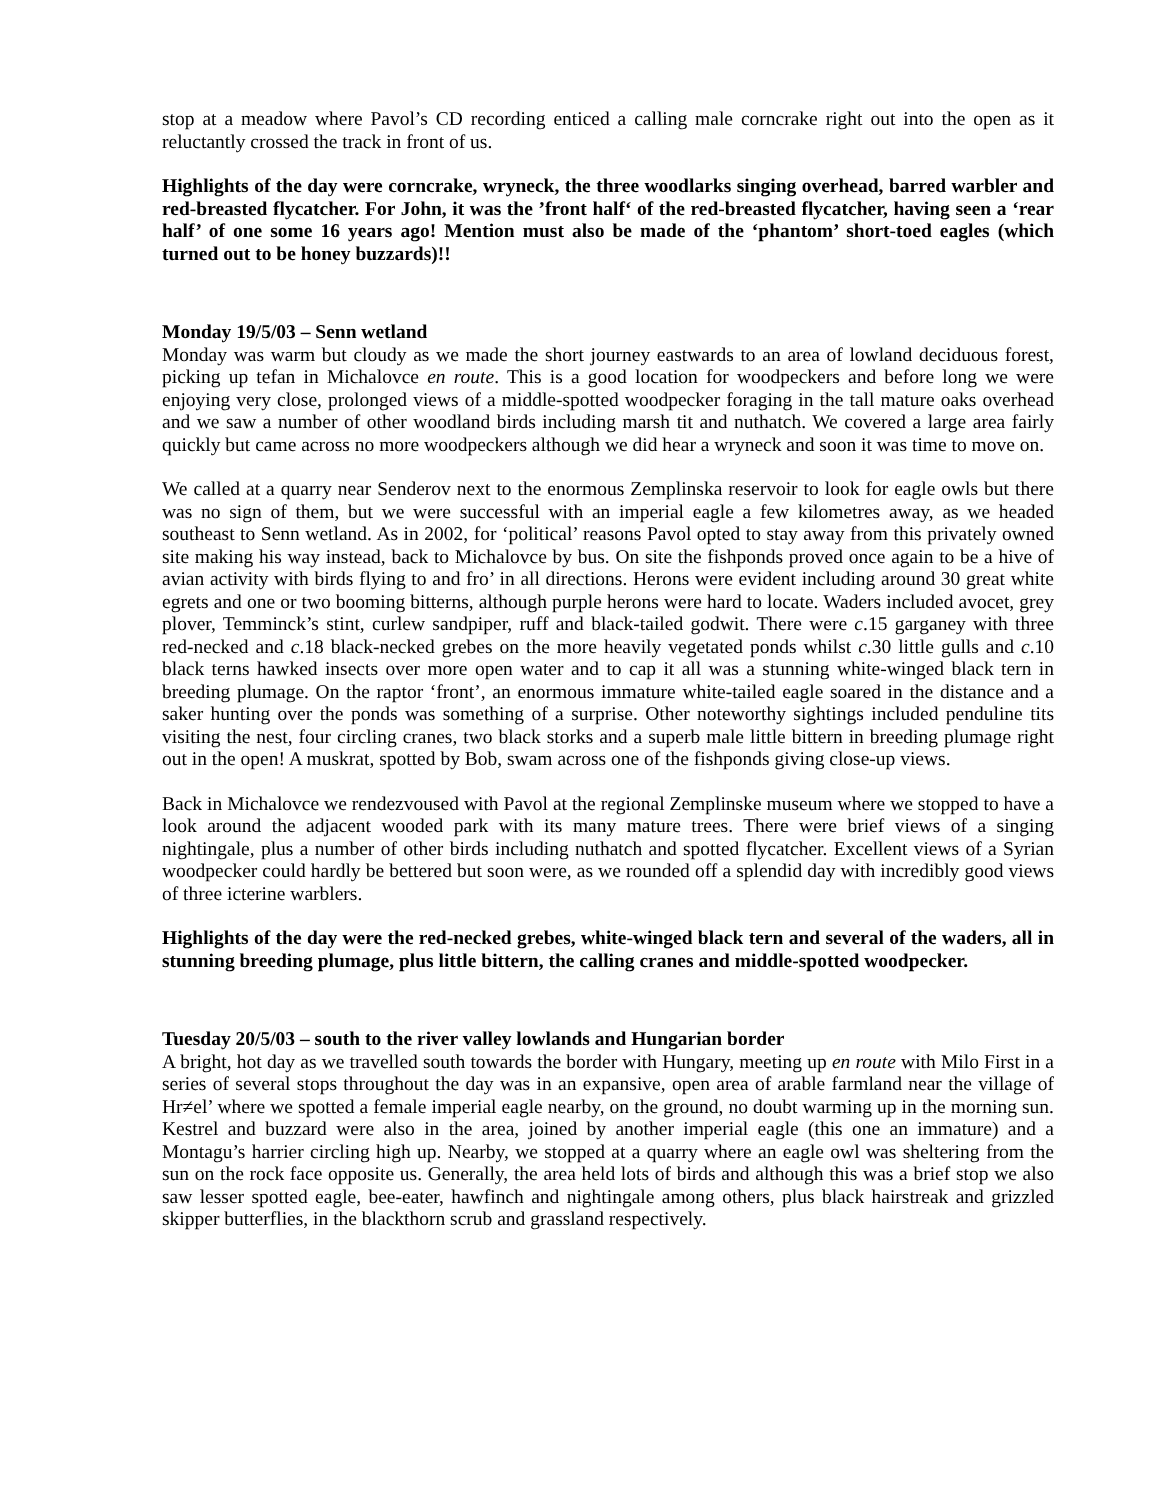stop at a meadow where Pavol’s CD recording enticed a calling male corncrake right out into the open as it reluctantly crossed the track in front of us.
Highlights of the day were corncrake, wryneck, the three woodlarks singing overhead, barred warbler and red-breasted flycatcher. For John, it was the ’front half‘ of the red-breasted flycatcher, having seen a ‘rear half’ of one some 16 years ago! Mention must also be made of the ‘phantom’ short-toed eagles (which turned out to be honey buzzards)!!
Monday 19/5/03 – Senn wetland
Monday was warm but cloudy as we made the short journey eastwards to an area of lowland deciduous forest, picking up tefan in Michalovce en route. This is a good location for woodpeckers and before long we were enjoying very close, prolonged views of a middle-spotted woodpecker foraging in the tall mature oaks overhead and we saw a number of other woodland birds including marsh tit and nuthatch. We covered a large area fairly quickly but came across no more woodpeckers although we did hear a wryneck and soon it was time to move on.
We called at a quarry near Senderov next to the enormous Zemplinska reservoir to look for eagle owls but there was no sign of them, but we were successful with an imperial eagle a few kilometres away, as we headed southeast to Senn wetland. As in 2002, for ‘political’ reasons Pavol opted to stay away from this privately owned site making his way instead, back to Michalovce by bus. On site the fishponds proved once again to be a hive of avian activity with birds flying to and fro’ in all directions. Herons were evident including around 30 great white egrets and one or two booming bitterns, although purple herons were hard to locate. Waders included avocet, grey plover, Temminck’s stint, curlew sandpiper, ruff and black-tailed godwit. There were c.15 garganey with three red-necked and c.18 black-necked grebes on the more heavily vegetated ponds whilst c.30 little gulls and c.10 black terns hawked insects over more open water and to cap it all was a stunning white-winged black tern in breeding plumage. On the raptor ‘front’, an enormous immature white-tailed eagle soared in the distance and a saker hunting over the ponds was something of a surprise. Other noteworthy sightings included penduline tits visiting the nest, four circling cranes, two black storks and a superb male little bittern in breeding plumage right out in the open! A muskrat, spotted by Bob, swam across one of the fishponds giving close-up views.
Back in Michalovce we rendezvoused with Pavol at the regional Zemplinske museum where we stopped to have a look around the adjacent wooded park with its many mature trees. There were brief views of a singing nightingale, plus a number of other birds including nuthatch and spotted flycatcher. Excellent views of a Syrian woodpecker could hardly be bettered but soon were, as we rounded off a splendid day with incredibly good views of three icterine warblers.
Highlights of the day were the red-necked grebes, white-winged black tern and several of the waders, all in stunning breeding plumage, plus little bittern, the calling cranes and middle-spotted woodpecker.
Tuesday 20/5/03 – south to the river valley lowlands and Hungarian border
A bright, hot day as we travelled south towards the border with Hungary, meeting up en route with Milo First in a series of several stops throughout the day was in an expansive, open area of arable farmland near the village of Hr≠el’ where we spotted a female imperial eagle nearby, on the ground, no doubt warming up in the morning sun. Kestrel and buzzard were also in the area, joined by another imperial eagle (this one an immature) and a Montagu’s harrier circling high up. Nearby, we stopped at a quarry where an eagle owl was sheltering from the sun on the rock face opposite us. Generally, the area held lots of birds and although this was a brief stop we also saw lesser spotted eagle, bee-eater, hawfinch and nightingale among others, plus black hairstreak and grizzled skipper butterflies, in the blackthorn scrub and grassland respectively.